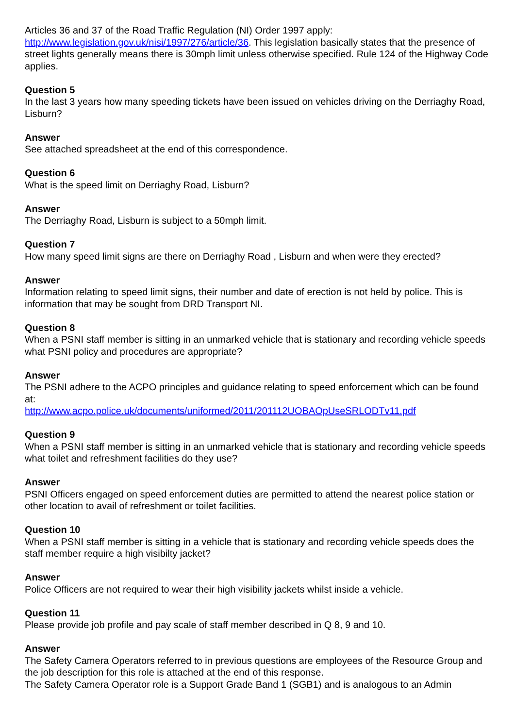Articles 36 and 37 of the Road Traffic Regulation (NI) Order 1997 apply:
http://www.legislation.gov.uk/nisi/1997/276/article/36. This legislation basically states that the presence of street lights generally means there is 30mph limit unless otherwise specified. Rule 124 of the Highway Code applies.
Question 5
In the last 3 years how many speeding tickets have been issued on vehicles driving on the Derriaghy Road, Lisburn?
Answer
See attached spreadsheet at the end of this correspondence.
Question 6
What is the speed limit on Derriaghy Road, Lisburn?
Answer
The Derriaghy Road, Lisburn is subject to a 50mph limit.
Question 7
How many speed limit signs are there on Derriaghy Road , Lisburn and when were they erected?
Answer
Information relating to speed limit signs, their number and date of erection is not held by police. This is information that may be sought from DRD Transport NI.
Question 8
When a PSNI staff member is sitting in an unmarked vehicle that is stationary and recording vehicle speeds what PSNI policy and procedures are appropriate?
Answer
The PSNI adhere to the ACPO principles and guidance relating to speed enforcement which can be found at:
http://www.acpo.police.uk/documents/uniformed/2011/201112UOBAOpUseSRLODTv11.pdf
Question 9
When a PSNI staff member is sitting in an unmarked vehicle that is stationary and recording vehicle speeds what toilet and refreshment facilities do they use?
Answer
PSNI Officers engaged on speed enforcement duties are permitted to attend the nearest police station or other location to avail of refreshment or toilet facilities.
Question 10
When a PSNI staff member is sitting in a vehicle that is stationary and recording vehicle speeds does the staff member require a high visibilty jacket?
Answer
Police Officers are not required to wear their high visibility jackets whilst inside a vehicle.
Question 11
Please provide job profile and pay scale of staff member described in Q 8, 9 and 10.
Answer
The Safety Camera Operators referred to in previous questions are employees of the Resource Group and the job description for this role is attached at the end of this response.
The Safety Camera Operator role is a Support Grade Band 1 (SGB1) and is analogous to an Admin